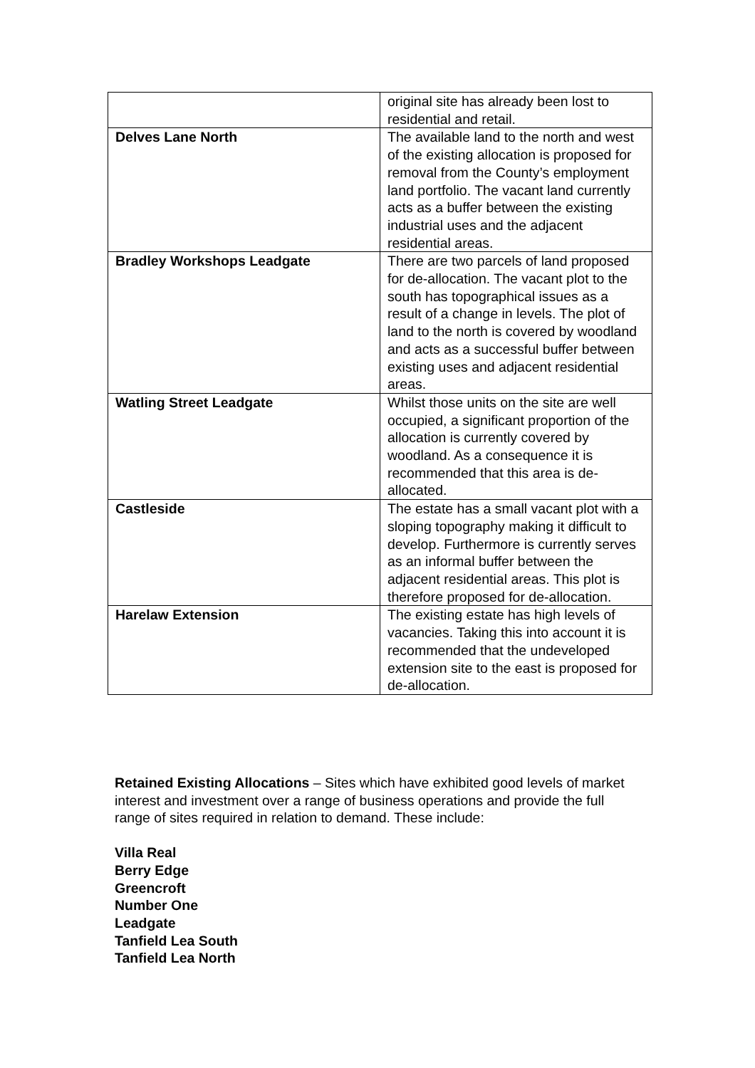| | original site has already been lost to residential and retail. |
| Delves Lane North | The available land to the north and west of the existing allocation is proposed for removal from the County’s employment land portfolio. The vacant land currently acts as a buffer between the existing industrial uses and the adjacent residential areas. |
| Bradley Workshops Leadgate | There are two parcels of land proposed for de-allocation. The vacant plot to the south has topographical issues as a result of a change in levels. The plot of land to the north is covered by woodland and acts as a successful buffer between existing uses and adjacent residential areas. |
| Watling Street Leadgate | Whilst those units on the site are well occupied, a significant proportion of the allocation is currently covered by woodland. As a consequence it is recommended that this area is de-allocated. |
| Castleside | The estate has a small vacant plot with a sloping topography making it difficult to develop. Furthermore is currently serves as an informal buffer between the adjacent residential areas. This plot is therefore proposed for de-allocation. |
| Harelaw Extension | The existing estate has high levels of vacancies. Taking this into account it is recommended that the undeveloped extension site to the east is proposed for de-allocation. |
Retained Existing Allocations – Sites which have exhibited good levels of market interest and investment over a range of business operations and provide the full range of sites required in relation to demand. These include:
Villa Real
Berry Edge
Greencroft
Number One
Leadgate
Tanfield Lea South
Tanfield Lea North